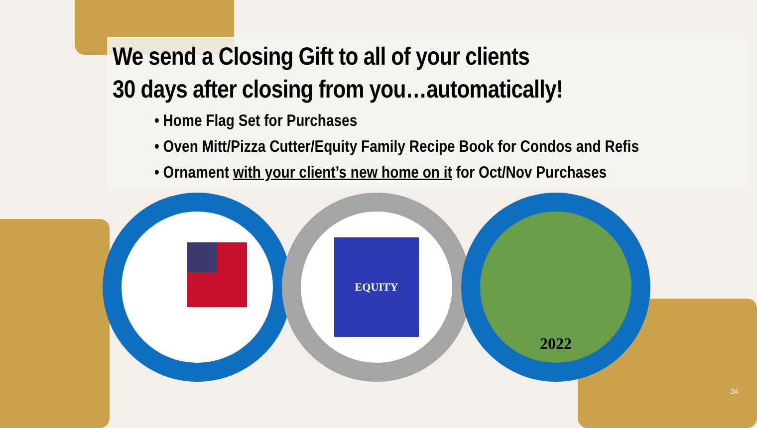We send a Closing Gift to all of your clients
30 days after closing from you…automatically!
• Home Flag Set for Purchases
• Oven Mitt/Pizza Cutter/Equity Family Recipe Book for Condos and Refis
• Ornament with your client’s new home on it for Oct/Nov Purchases
EQUITY
2022
24